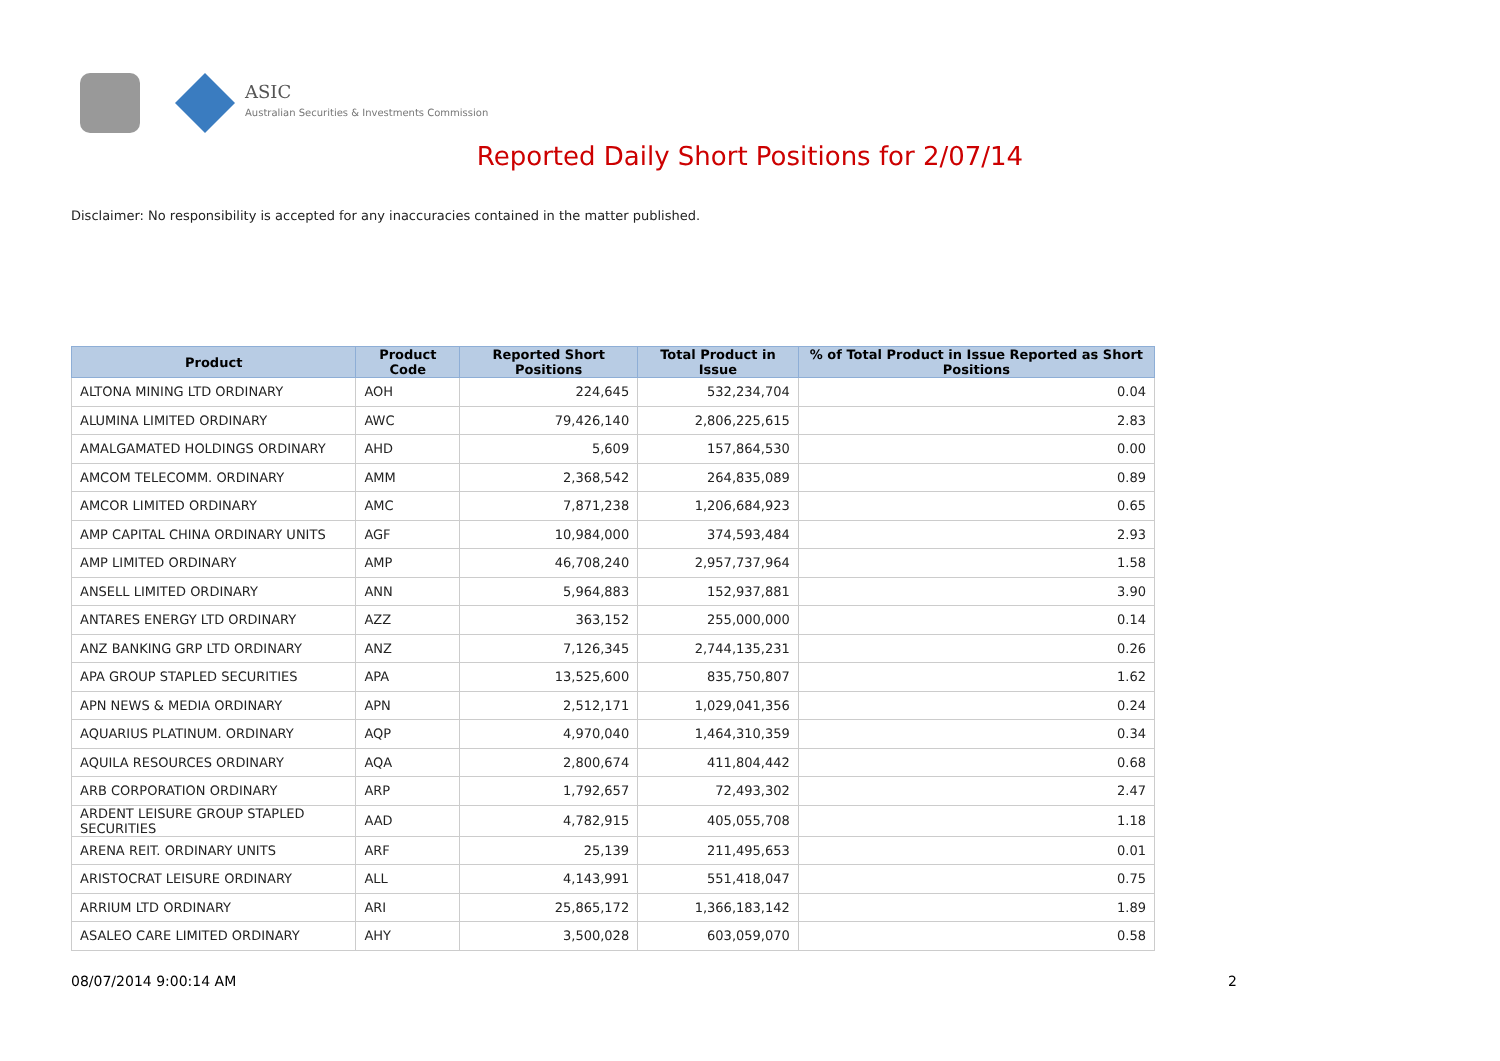ASIC
Australian Securities & Investments Commission
Reported Daily Short Positions for 2/07/14
Disclaimer: No responsibility is accepted for any inaccuracies contained in the matter published.
| Product | Product Code | Reported Short Positions | Total Product in Issue | % of Total Product in Issue Reported as Short Positions |
| --- | --- | --- | --- | --- |
| ALTONA MINING LTD ORDINARY | AOH | 224,645 | 532,234,704 | 0.04 |
| ALUMINA LIMITED ORDINARY | AWC | 79,426,140 | 2,806,225,615 | 2.83 |
| AMALGAMATED HOLDINGS ORDINARY | AHD | 5,609 | 157,864,530 | 0.00 |
| AMCOM TELECOMM. ORDINARY | AMM | 2,368,542 | 264,835,089 | 0.89 |
| AMCOR LIMITED ORDINARY | AMC | 7,871,238 | 1,206,684,923 | 0.65 |
| AMP CAPITAL CHINA ORDINARY UNITS | AGF | 10,984,000 | 374,593,484 | 2.93 |
| AMP LIMITED ORDINARY | AMP | 46,708,240 | 2,957,737,964 | 1.58 |
| ANSELL LIMITED ORDINARY | ANN | 5,964,883 | 152,937,881 | 3.90 |
| ANTARES ENERGY LTD ORDINARY | AZZ | 363,152 | 255,000,000 | 0.14 |
| ANZ BANKING GRP LTD ORDINARY | ANZ | 7,126,345 | 2,744,135,231 | 0.26 |
| APA GROUP STAPLED SECURITIES | APA | 13,525,600 | 835,750,807 | 1.62 |
| APN NEWS & MEDIA ORDINARY | APN | 2,512,171 | 1,029,041,356 | 0.24 |
| AQUARIUS PLATINUM. ORDINARY | AQP | 4,970,040 | 1,464,310,359 | 0.34 |
| AQUILA RESOURCES ORDINARY | AQA | 2,800,674 | 411,804,442 | 0.68 |
| ARB CORPORATION ORDINARY | ARP | 1,792,657 | 72,493,302 | 2.47 |
| ARDENT LEISURE GROUP STAPLED SECURITIES | AAD | 4,782,915 | 405,055,708 | 1.18 |
| ARENA REIT. ORDINARY UNITS | ARF | 25,139 | 211,495,653 | 0.01 |
| ARISTOCRAT LEISURE ORDINARY | ALL | 4,143,991 | 551,418,047 | 0.75 |
| ARRIUM LTD ORDINARY | ARI | 25,865,172 | 1,366,183,142 | 1.89 |
| ASALEO CARE LIMITED ORDINARY | AHY | 3,500,028 | 603,059,070 | 0.58 |
08/07/2014 9:00:14 AM 2